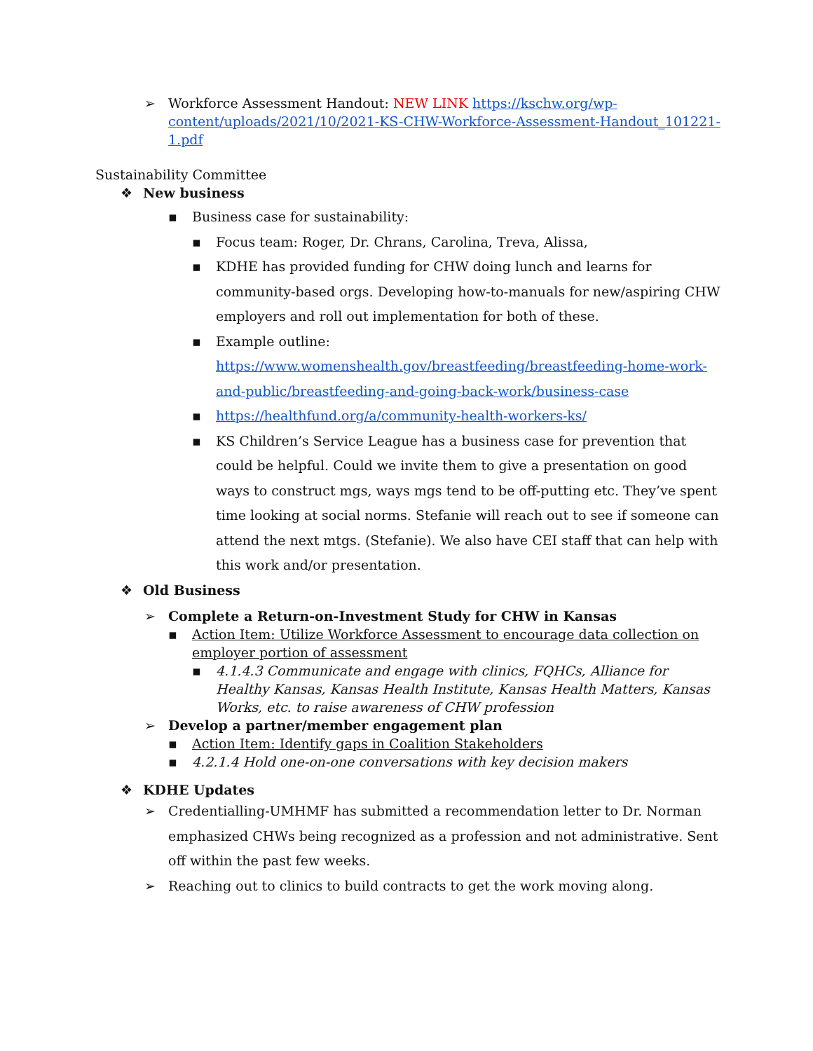➢ Workforce Assessment Handout: NEW LINK https://kschw.org/wp-content/uploads/2021/10/2021-KS-CHW-Workforce-Assessment-Handout_101221-1.pdf
Sustainability Committee
❖ New business
▪ Business case for sustainability:
▪ Focus team: Roger, Dr. Chrans, Carolina, Treva, Alissa,
▪ KDHE has provided funding for CHW doing lunch and learns for community-based orgs. Developing how-to-manuals for new/aspiring CHW employers and roll out implementation for both of these.
▪ Example outline: https://www.womenshealth.gov/breastfeeding/breastfeeding-home-work-and-public/breastfeeding-and-going-back-work/business-case
▪ https://healthfund.org/a/community-health-workers-ks/
▪ KS Children’s Service League has a business case for prevention that could be helpful. Could we invite them to give a presentation on good ways to construct mgs, ways mgs tend to be off-putting etc. They’ve spent time looking at social norms. Stefanie will reach out to see if someone can attend the next mtgs. (Stefanie). We also have CEI staff that can help with this work and/or presentation.
❖ Old Business
➢ Complete a Return-on-Investment Study for CHW in Kansas
▪ Action Item: Utilize Workforce Assessment to encourage data collection on employer portion of assessment
▪ 4.1.4.3 Communicate and engage with clinics, FQHCs, Alliance for Healthy Kansas, Kansas Health Institute, Kansas Health Matters, Kansas Works, etc. to raise awareness of CHW profession
➢ Develop a partner/member engagement plan
▪ Action Item: Identify gaps in Coalition Stakeholders
▪ 4.2.1.4 Hold one-on-one conversations with key decision makers
❖ KDHE Updates
➢ Credentialling-UMHMF has submitted a recommendation letter to Dr. Norman emphasized CHWs being recognized as a profession and not administrative. Sent off within the past few weeks.
➢ Reaching out to clinics to build contracts to get the work moving along.